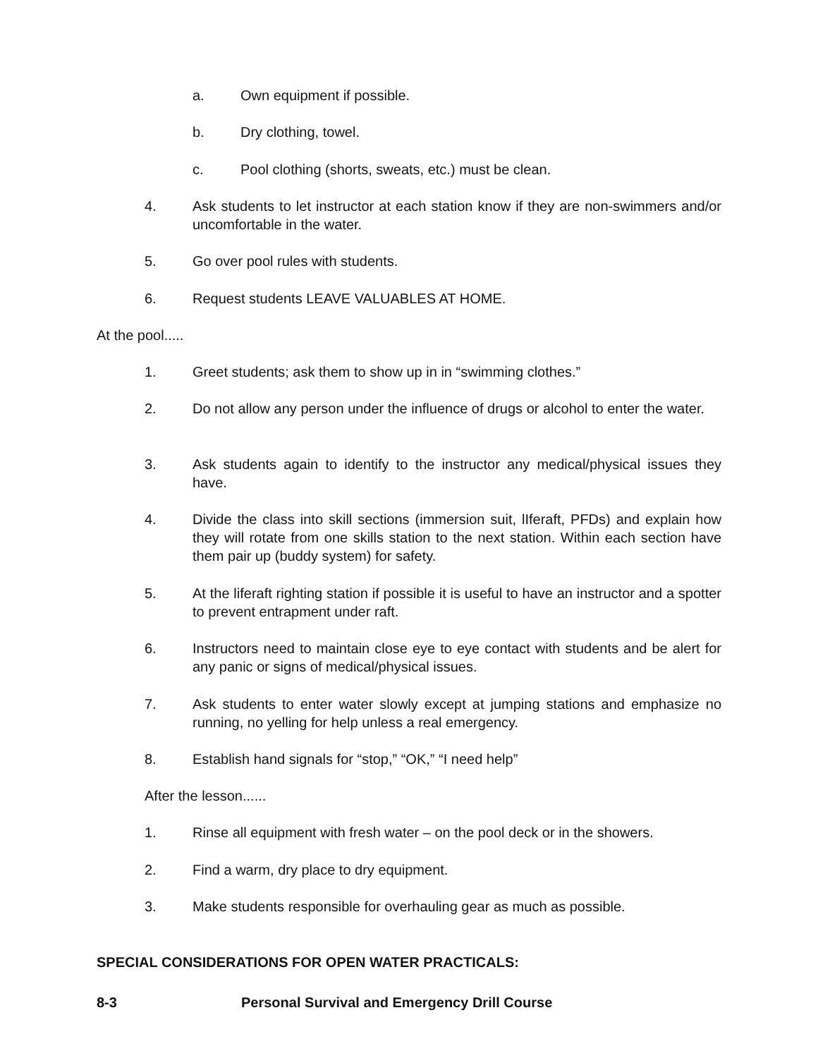a. Own equipment if possible.
b. Dry clothing, towel.
c. Pool clothing (shorts, sweats, etc.) must be clean.
4. Ask students to let instructor at each station know if they are non-swimmers and/or uncomfortable in the water.
5. Go over pool rules with students.
6. Request students LEAVE VALUABLES AT HOME.
At the pool.....
1. Greet students; ask them to show up in in “swimming clothes.”
2. Do not allow any person under the influence of drugs or alcohol to enter the water.
3. Ask students again to identify to the instructor any medical/physical issues they have.
4. Divide the class into skill sections (immersion suit, lIferaft, PFDs) and explain how they will rotate from one skills station to the next station. Within each section have them pair up (buddy system) for safety.
5. At the liferaft righting station if possible it is useful to have an instructor and a spotter to prevent entrapment under raft.
6. Instructors need to maintain close eye to eye contact with students and be alert for any panic or signs of medical/physical issues.
7. Ask students to enter water slowly except at jumping stations and emphasize no running, no yelling for help unless a real emergency.
8. Establish hand signals for “stop,” “OK,” “I need help”
After the lesson......
1. Rinse all equipment with fresh water – on the pool deck or in the showers.
2. Find a warm, dry place to dry equipment.
3. Make students responsible for overhauling gear as much as possible.
SPECIAL CONSIDERATIONS FOR OPEN WATER PRACTICALS:
8-3
Personal Survival and Emergency Drill Course